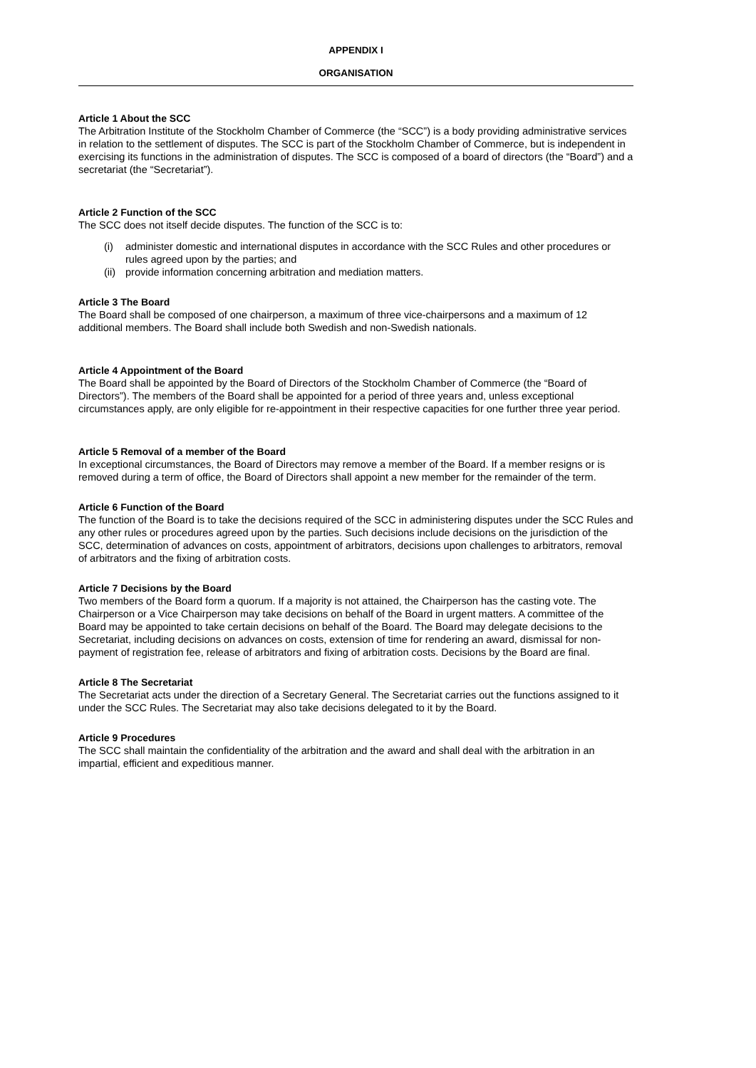APPENDIX I
ORGANISATION
Article 1 About the SCC
The Arbitration Institute of the Stockholm Chamber of Commerce (the “SCC”) is a body providing administrative services in relation to the settlement of disputes. The SCC is part of the Stockholm Chamber of Commerce, but is independent in exercising its functions in the administration of disputes. The SCC is composed of a board of directors (the “Board”) and a secretariat (the “Secretariat”).
Article 2 Function of the SCC
The SCC does not itself decide disputes. The function of the SCC is to:
(i) administer domestic and international disputes in accordance with the SCC Rules and other procedures or rules agreed upon by the parties; and
(ii)
provide information concerning arbitration and mediation matters.
Article 3 The Board
The Board shall be composed of one chairperson, a maximum of three vice-chairpersons and a maximum of 12 additional members. The Board shall include both Swedish and non-Swedish nationals.
Article 4 Appointment of the Board
The Board shall be appointed by the Board of Directors of the Stockholm Chamber of Commerce (the “Board of Directors”). The members of the Board shall be appointed for a period of three years and, unless exceptional circumstances apply, are only eligible for re-appointment in their respective capacities for one further three year period.
Article 5 Removal of a member of the Board
In exceptional circumstances, the Board of Directors may remove a member of the Board. If a member resigns or is removed during a term of office, the Board of Directors shall appoint a new member for the remainder of the term.
Article 6 Function of the Board
The function of the Board is to take the decisions required of the SCC in administering disputes under the SCC Rules and any other rules or procedures agreed upon by the parties. Such decisions include decisions on the jurisdiction of the SCC, determination of advances on costs, appointment of arbitrators, decisions upon challenges to arbitrators, removal of arbitrators and the fixing of arbitration costs.
Article 7 Decisions by the Board
Two members of the Board form a quorum. If a majority is not attained, the Chairperson has the casting vote. The Chairperson or a Vice Chairperson may take decisions on behalf of the Board in urgent matters. A committee of the Board may be appointed to take certain decisions on behalf of the Board. The Board may delegate decisions to the Secretariat, including decisions on advances on costs, extension of time for rendering an award, dismissal for non-payment of registration fee, release of arbitrators and fixing of arbitration costs. Decisions by the Board are final.
Article 8 The Secretariat
The Secretariat acts under the direction of a Secretary General. The Secretariat carries out the functions assigned to it under the SCC Rules. The Secretariat may also take decisions delegated to it by the Board.
Article 9 Procedures
The SCC shall maintain the confidentiality of the arbitration and the award and shall deal with the arbitration in an impartial, efficient and expeditious manner.